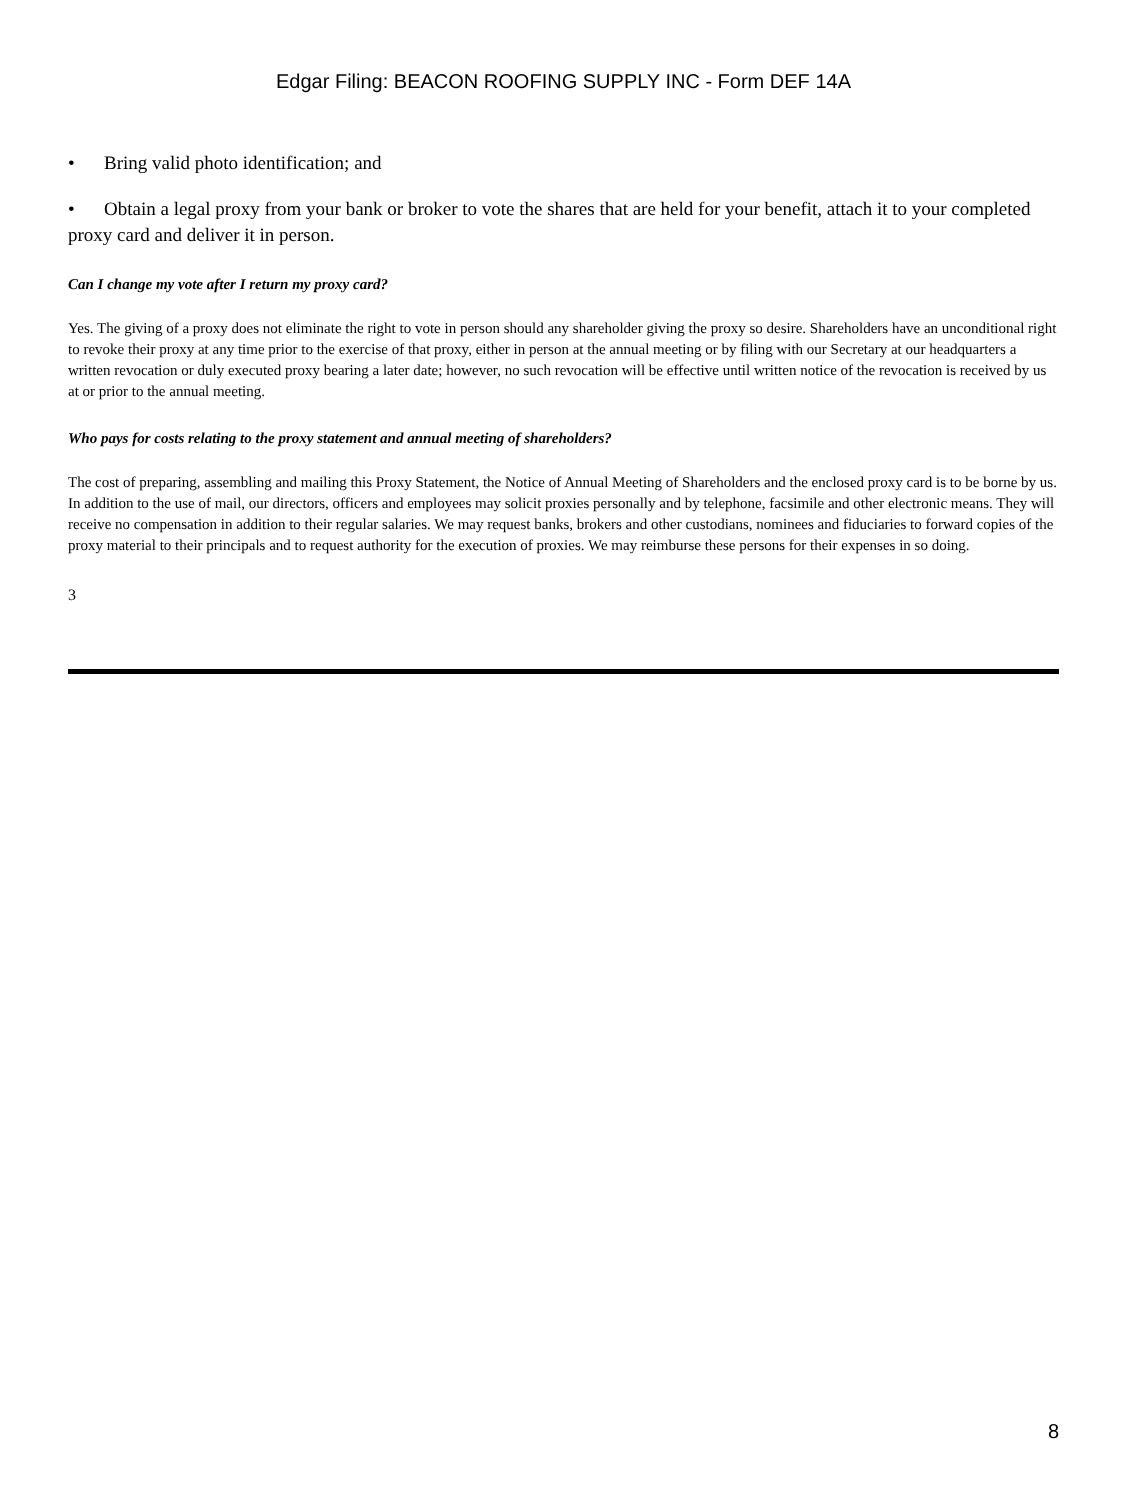Edgar Filing: BEACON ROOFING SUPPLY INC - Form DEF 14A
• Bring valid photo identification; and
• Obtain a legal proxy from your bank or broker to vote the shares that are held for your benefit, attach it to your completed proxy card and deliver it in person.
Can I change my vote after I return my proxy card?
Yes. The giving of a proxy does not eliminate the right to vote in person should any shareholder giving the proxy so desire. Shareholders have an unconditional right to revoke their proxy at any time prior to the exercise of that proxy, either in person at the annual meeting or by filing with our Secretary at our headquarters a written revocation or duly executed proxy bearing a later date; however, no such revocation will be effective until written notice of the revocation is received by us at or prior to the annual meeting.
Who pays for costs relating to the proxy statement and annual meeting of shareholders?
The cost of preparing, assembling and mailing this Proxy Statement, the Notice of Annual Meeting of Shareholders and the enclosed proxy card is to be borne by us. In addition to the use of mail, our directors, officers and employees may solicit proxies personally and by telephone, facsimile and other electronic means. They will receive no compensation in addition to their regular salaries. We may request banks, brokers and other custodians, nominees and fiduciaries to forward copies of the proxy material to their principals and to request authority for the execution of proxies. We may reimburse these persons for their expenses in so doing.
3
8